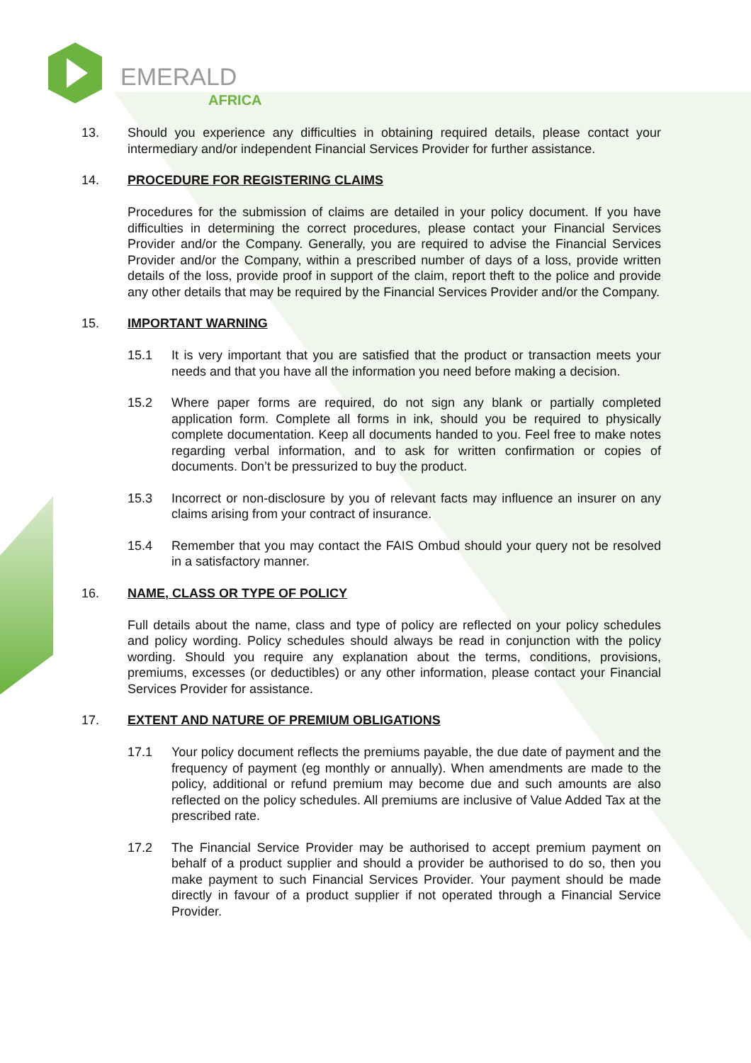EMERALD
AFRICA
13. Should you experience any difficulties in obtaining required details, please contact your intermediary and/or independent Financial Services Provider for further assistance.
14. PROCEDURE FOR REGISTERING CLAIMS
Procedures for the submission of claims are detailed in your policy document. If you have difficulties in determining the correct procedures, please contact your Financial Services Provider and/or the Company. Generally, you are required to advise the Financial Services Provider and/or the Company, within a prescribed number of days of a loss, provide written details of the loss, provide proof in support of the claim, report theft to the police and provide any other details that may be required by the Financial Services Provider and/or the Company.
15. IMPORTANT WARNING
15.1 It is very important that you are satisfied that the product or transaction meets your needs and that you have all the information you need before making a decision.
15.2 Where paper forms are required, do not sign any blank or partially completed application form. Complete all forms in ink, should you be required to physically complete documentation. Keep all documents handed to you. Feel free to make notes regarding verbal information, and to ask for written confirmation or copies of documents. Don’t be pressurized to buy the product.
15.3 Incorrect or non-disclosure by you of relevant facts may influence an insurer on any claims arising from your contract of insurance.
15.4 Remember that you may contact the FAIS Ombud should your query not be resolved in a satisfactory manner.
16. NAME, CLASS OR TYPE OF POLICY
Full details about the name, class and type of policy are reflected on your policy schedules and policy wording. Policy schedules should always be read in conjunction with the policy wording. Should you require any explanation about the terms, conditions, provisions, premiums, excesses (or deductibles) or any other information, please contact your Financial Services Provider for assistance.
17. EXTENT AND NATURE OF PREMIUM OBLIGATIONS
17.1 Your policy document reflects the premiums payable, the due date of payment and the frequency of payment (eg monthly or annually). When amendments are made to the policy, additional or refund premium may become due and such amounts are also reflected on the policy schedules. All premiums are inclusive of Value Added Tax at the prescribed rate.
17.2 The Financial Service Provider may be authorised to accept premium payment on behalf of a product supplier and should a provider be authorised to do so, then you make payment to such Financial Services Provider. Your payment should be made directly in favour of a product supplier if not operated through a Financial Service Provider.